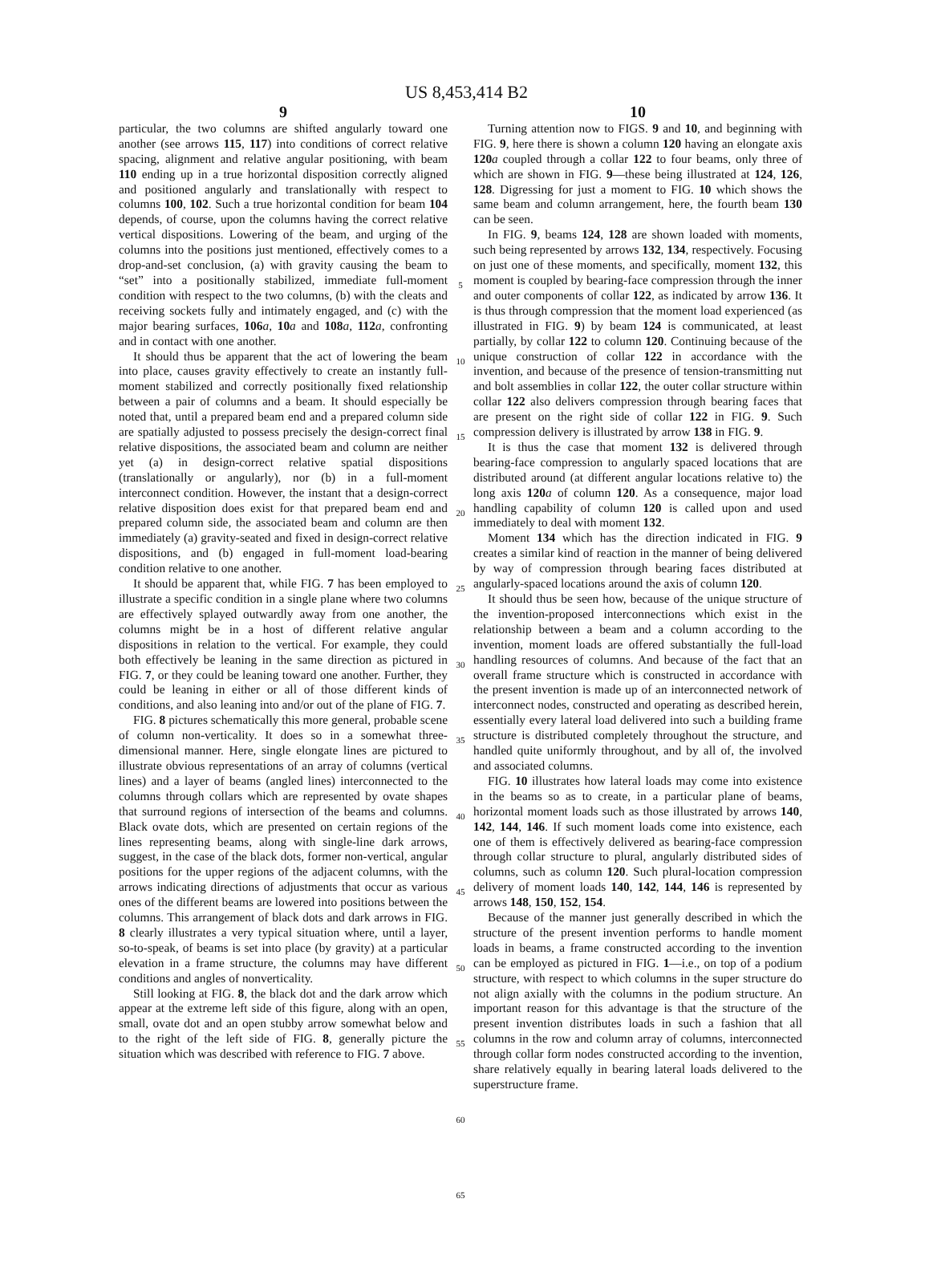US 8,453,414 B2
9
particular, the two columns are shifted angularly toward one another (see arrows 115, 117) into conditions of correct relative spacing, alignment and relative angular positioning, with beam 110 ending up in a true horizontal disposition correctly aligned and positioned angularly and translationally with respect to columns 100, 102. Such a true horizontal condition for beam 104 depends, of course, upon the columns having the correct relative vertical dispositions. Lowering of the beam, and urging of the columns into the positions just mentioned, effectively comes to a drop-and-set conclusion, (a) with gravity causing the beam to “set” into a positionally stabilized, immediate full-moment condition with respect to the two columns, (b) with the cleats and receiving sockets fully and intimately engaged, and (c) with the major bearing surfaces, 106 a, 10 a and 108 a, 112 a, confronting and in contact with one another.
It should thus be apparent that the act of lowering the beam into place, causes gravity effectively to create an instantly full-moment stabilized and correctly positionally fixed relationship between a pair of columns and a beam. It should especially be noted that, until a prepared beam end and a prepared column side are spatially adjusted to possess precisely the design-correct final relative dispositions, the associated beam and column are neither yet (a) in design-correct relative spatial dispositions (translationally or angularly), nor (b) in a full-moment interconnect condition. However, the instant that a design-correct relative disposition does exist for that prepared beam end and prepared column side, the associated beam and column are then immediately (a) gravity-seated and fixed in design-correct relative dispositions, and (b) engaged in full-moment load-bearing condition relative to one another.
It should be apparent that, while FIG. 7 has been employed to illustrate a specific condition in a single plane where two columns are effectively splayed outwardly away from one another, the columns might be in a host of different relative angular dispositions in relation to the vertical. For example, they could both effectively be leaning in the same direction as pictured in FIG. 7, or they could be leaning toward one another. Further, they could be leaning in either or all of those different kinds of conditions, and also leaning into and/or out of the plane of FIG. 7.
FIG. 8 pictures schematically this more general, probable scene of column non-verticality. It does so in a somewhat three-dimensional manner. Here, single elongate lines are pictured to illustrate obvious representations of an array of columns (vertical lines) and a layer of beams (angled lines) interconnected to the columns through collars which are represented by ovate shapes that surround regions of intersection of the beams and columns. Black ovate dots, which are presented on certain regions of the lines representing beams, along with single-line dark arrows, suggest, in the case of the black dots, former non-vertical, angular positions for the upper regions of the adjacent columns, with the arrows indicating directions of adjustments that occur as various ones of the different beams are lowered into positions between the columns. This arrangement of black dots and dark arrows in FIG. 8 clearly illustrates a very typical situation where, until a layer, so-to-speak, of beams is set into place (by gravity) at a particular elevation in a frame structure, the columns may have different conditions and angles of nonverticality.
Still looking at FIG. 8, the black dot and the dark arrow which appear at the extreme left side of this figure, along with an open, small, ovate dot and an open stubby arrow somewhat below and to the right of the left side of FIG. 8, generally picture the situation which was described with reference to FIG. 7 above.
5
10
15
20
25
30
35
40
45
50
55
60
65
10
Turning attention now to FIGS. 9 and 10, and beginning with FIG. 9, here there is shown a column 120 having an elongate axis 120 a coupled through a collar 122 to four beams, only three of which are shown in FIG. 9—these being illustrated at 124, 126, 128. Digressing for just a moment to FIG. 10 which shows the same beam and column arrangement, here, the fourth beam 130 can be seen.
In FIG. 9, beams 124, 128 are shown loaded with moments, such being represented by arrows 132, 134, respectively. Focusing on just one of these moments, and specifically, moment 132, this moment is coupled by bearing-face compression through the inner and outer components of collar 122, as indicated by arrow 136. It is thus through compression that the moment load experienced (as illustrated in FIG. 9) by beam 124 is communicated, at least partially, by collar 122 to column 120. Continuing because of the unique construction of collar 122 in accordance with the invention, and because of the presence of tension-transmitting nut and bolt assemblies in collar 122, the outer collar structure within collar 122 also delivers compression through bearing faces that are present on the right side of collar 122 in FIG. 9. Such compression delivery is illustrated by arrow 138 in FIG. 9.
It is thus the case that moment 132 is delivered through bearing-face compression to angularly spaced locations that are distributed around (at different angular locations relative to) the long axis 120 a of column 120. As a consequence, major load handling capability of column 120 is called upon and used immediately to deal with moment 132.
Moment 134 which has the direction indicated in FIG. 9 creates a similar kind of reaction in the manner of being delivered by way of compression through bearing faces distributed at angularly-spaced locations around the axis of column 120.
It should thus be seen how, because of the unique structure of the invention-proposed interconnections which exist in the relationship between a beam and a column according to the invention, moment loads are offered substantially the full-load handling resources of columns. And because of the fact that an overall frame structure which is constructed in accordance with the present invention is made up of an interconnected network of interconnect nodes, constructed and operating as described herein, essentially every lateral load delivered into such a building frame structure is distributed completely throughout the structure, and handled quite uniformly throughout, and by all of, the involved and associated columns.
FIG. 10 illustrates how lateral loads may come into existence in the beams so as to create, in a particular plane of beams, horizontal moment loads such as those illustrated by arrows 140, 142, 144, 146. If such moment loads come into existence, each one of them is effectively delivered as bearing-face compression through collar structure to plural, angularly distributed sides of columns, such as column 120. Such plural-location compression delivery of moment loads 140, 142, 144, 146 is represented by arrows 148, 150, 152, 154.
Because of the manner just generally described in which the structure of the present invention performs to handle moment loads in beams, a frame constructed according to the invention can be employed as pictured in FIG. 1—i.e., on top of a podium structure, with respect to which columns in the super structure do not align axially with the columns in the podium structure. An important reason for this advantage is that the structure of the present invention distributes loads in such a fashion that all columns in the row and column array of columns, interconnected through collar form nodes constructed according to the invention, share relatively equally in bearing lateral loads delivered to the superstructure frame.